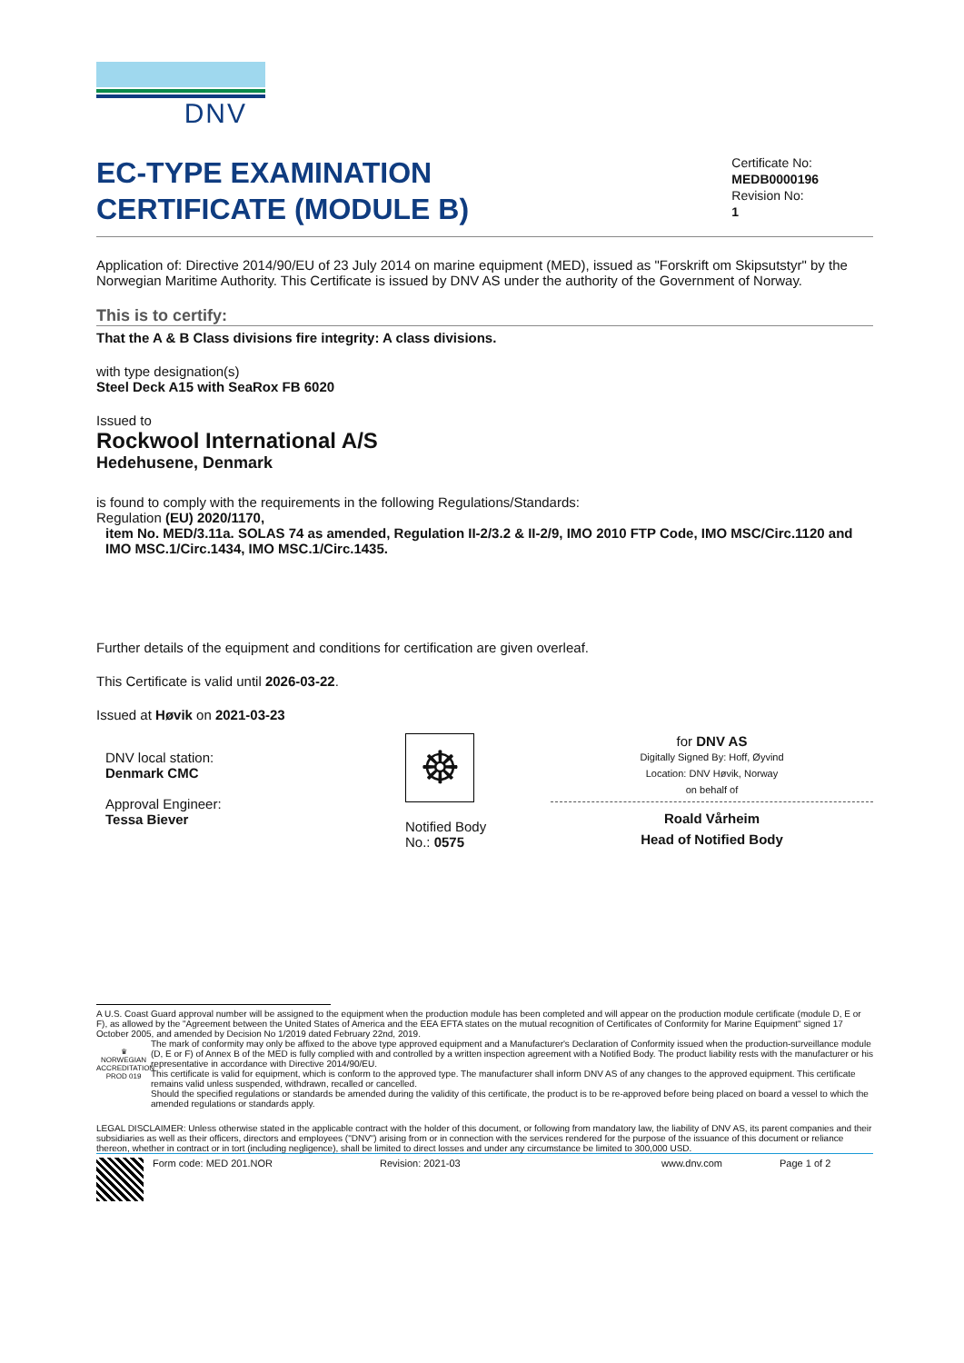DNV
EC-TYPE EXAMINATION
CERTIFICATE (MODULE B)
Certificate No:
MEDB0000196
Revision No:
1
Application of: Directive 2014/90/EU of 23 July 2014 on marine equipment (MED), issued as "Forskrift om Skipsutstyr" by the Norwegian Maritime Authority. This Certificate is issued by DNV AS under the authority of the Government of Norway.
This is to certify:
That the A & B Class divisions fire integrity: A class divisions.
with type designation(s)
Steel Deck A15 with SeaRox FB 6020
Issued to
Rockwool International A/S
Hedehusene, Denmark
is found to comply with the requirements in the following Regulations/Standards:
Regulation (EU) 2020/1170,
item No. MED/3.11a. SOLAS 74 as amended, Regulation II-2/3.2 & II-2/9, IMO 2010 FTP Code, IMO MSC/Circ.1120 and IMO MSC.1/Circ.1434, IMO MSC.1/Circ.1435.
Further details of the equipment and conditions for certification are given overleaf.
This Certificate is valid until 2026-03-22.
Issued at Høvik on 2021-03-23
DNV local station:
Denmark CMC
Approval Engineer:
Tessa Biever
☸
Notified Body
No.: 0575
for DNV AS
Digitally Signed By: Hoff, Øyvind
Location: DNV Høvik, Norway
on behalf of
Roald Vårheim
Head of Notified Body
A U.S. Coast Guard approval number will be assigned to the equipment when the production module has been completed and will appear on the production module certificate (module D, E or F), as allowed by the "Agreement between the United States of America and the EEA EFTA states on the mutual recognition of Certificates of Conformity for Marine Equipment" signed 17 October 2005, and amended by Decision No 1/2019 dated February 22nd, 2019.
♛
NORWEGIAN ACCREDITATION PROD 019
The mark of conformity may only be affixed to the above type approved equipment and a Manufacturer's Declaration of Conformity issued when the production-surveillance module (D, E or F) of Annex B of the MED is fully complied with and controlled by a written inspection agreement with a Notified Body. The product liability rests with the manufacturer or his representative in accordance with Directive 2014/90/EU.
This certificate is valid for equipment, which is conform to the approved type. The manufacturer shall inform DNV AS of any changes to the approved equipment. This certificate remains valid unless suspended, withdrawn, recalled or cancelled.
Should the specified regulations or standards be amended during the validity of this certificate, the product is to be re-approved before being placed on board a vessel to which the amended regulations or standards apply.
LEGAL DISCLAIMER: Unless otherwise stated in the applicable contract with the holder of this document, or following from mandatory law, the liability of DNV AS, its parent companies and their subsidiaries as well as their officers, directors and employees ("DNV") arising from or in connection with the services rendered for the purpose of the issuance of this document or reliance thereon, whether in contract or in tort (including negligence), shall be limited to direct losses and under any circumstance be limited to 300,000 USD.
Form code: MED 201.NOR Revision: 2021-03 www.dnv.com Page 1 of 2